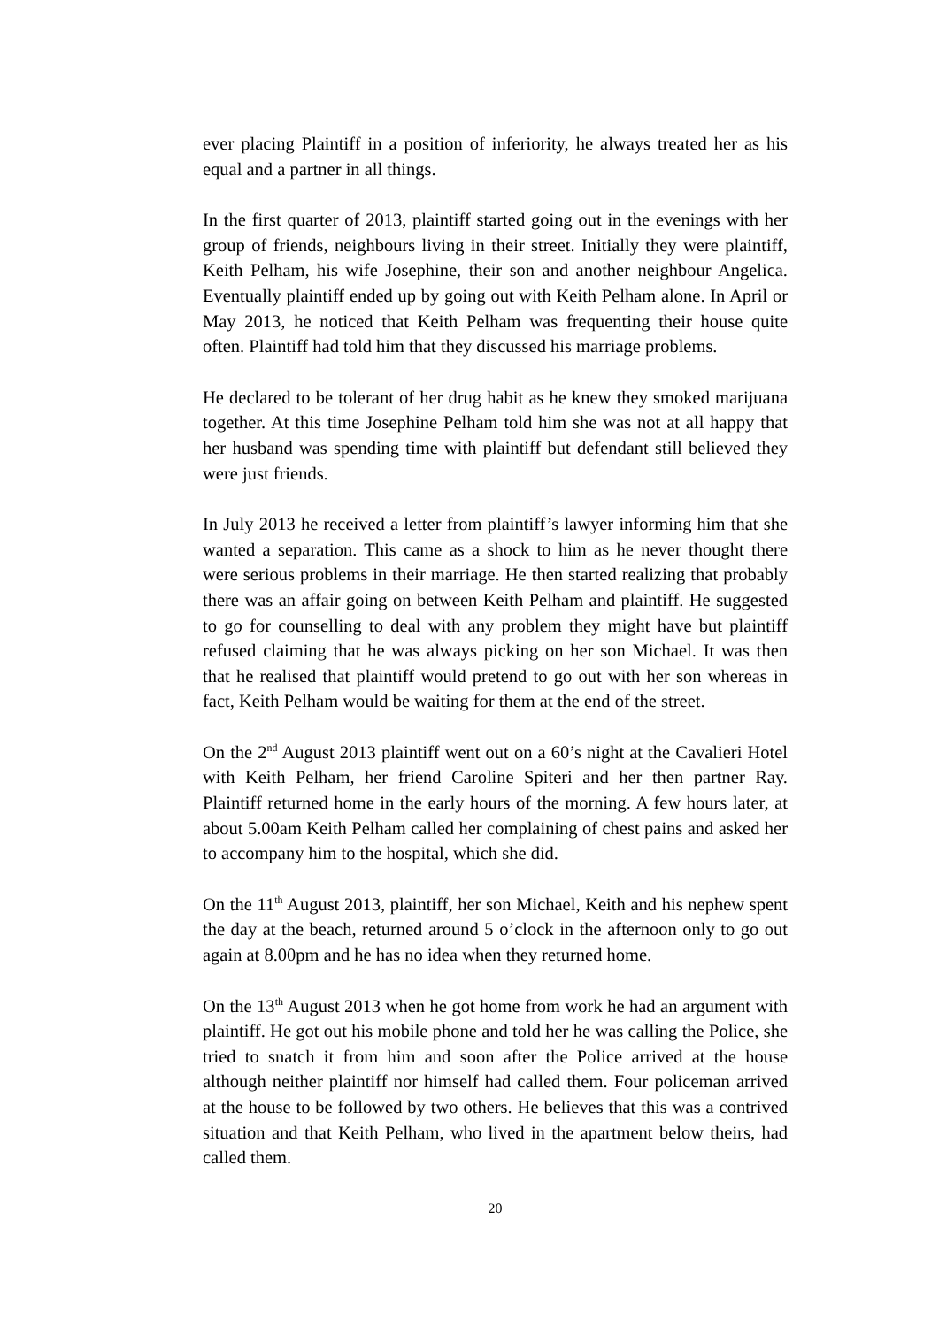ever placing Plaintiff in a position of inferiority, he always treated her as his equal and a partner in all things.
In the first quarter of 2013, plaintiff started going out in the evenings with her group of friends, neighbours living in their street. Initially they were plaintiff, Keith Pelham, his wife Josephine, their son and another neighbour Angelica. Eventually plaintiff ended up by going out with Keith Pelham alone. In April or May 2013, he noticed that Keith Pelham was frequenting their house quite often. Plaintiff had told him that they discussed his marriage problems.
He declared to be tolerant of her drug habit as he knew they smoked marijuana together. At this time Josephine Pelham told him she was not at all happy that her husband was spending time with plaintiff but defendant still believed they were just friends.
In July 2013 he received a letter from plaintiff’s lawyer informing him that she wanted a separation. This came as a shock to him as he never thought there were serious problems in their marriage. He then started realizing that probably there was an affair going on between Keith Pelham and plaintiff. He suggested to go for counselling to deal with any problem they might have but plaintiff refused claiming that he was always picking on her son Michael. It was then that he realised that plaintiff would pretend to go out with her son whereas in fact, Keith Pelham would be waiting for them at the end of the street.
On the 2<sup>nd</sup> August 2013 plaintiff went out on a 60’s night at the Cavalieri Hotel with Keith Pelham, her friend Caroline Spiteri and her then partner Ray. Plaintiff returned home in the early hours of the morning. A few hours later, at about 5.00am Keith Pelham called her complaining of chest pains and asked her to accompany him to the hospital, which she did.
On the 11<sup>th</sup> August 2013, plaintiff, her son Michael, Keith and his nephew spent the day at the beach, returned around 5 o’clock in the afternoon only to go out again at 8.00pm and he has no idea when they returned home.
On the 13<sup>th</sup> August 2013 when he got home from work he had an argument with plaintiff. He got out his mobile phone and told her he was calling the Police, she tried to snatch it from him and soon after the Police arrived at the house although neither plaintiff nor himself had called them. Four policeman arrived at the house to be followed by two others. He believes that this was a contrived situation and that Keith Pelham, who lived in the apartment below theirs, had called them.
20